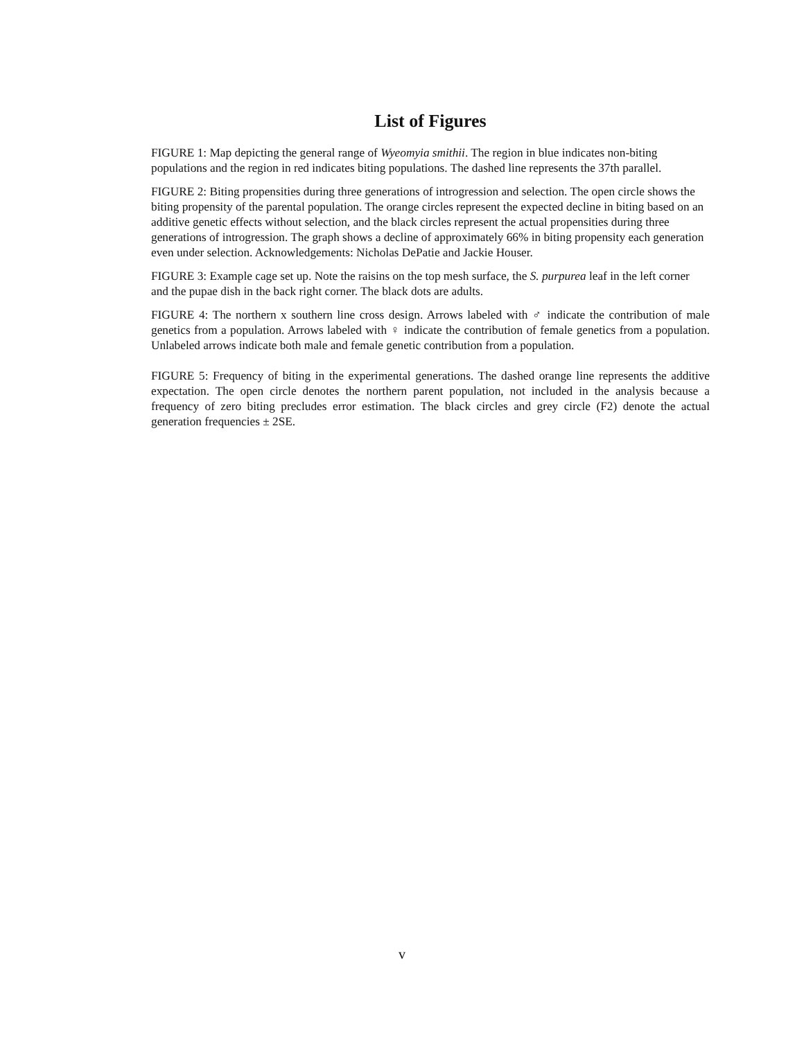List of Figures
FIGURE 1: Map depicting the general range of Wyeomyia smithii. The region in blue indicates non-biting populations and the region in red indicates biting populations. The dashed line represents the 37th parallel.
FIGURE 2: Biting propensities during three generations of introgression and selection. The open circle shows the biting propensity of the parental population. The orange circles represent the expected decline in biting based on an additive genetic effects without selection, and the black circles represent the actual propensities during three generations of introgression. The graph shows a decline of approximately 66% in biting propensity each generation even under selection. Acknowledgements: Nicholas DePatie and Jackie Houser.
FIGURE 3: Example cage set up. Note the raisins on the top mesh surface, the S. purpurea leaf in the left corner and the pupae dish in the back right corner. The black dots are adults.
FIGURE 4: The northern x southern line cross design. Arrows labeled with ♂ indicate the contribution of male genetics from a population. Arrows labeled with ♀ indicate the contribution of female genetics from a population. Unlabeled arrows indicate both male and female genetic contribution from a population.
FIGURE 5: Frequency of biting in the experimental generations. The dashed orange line represents the additive expectation. The open circle denotes the northern parent population, not included in the analysis because a frequency of zero biting precludes error estimation. The black circles and grey circle (F2) denote the actual generation frequencies ± 2SE.
v